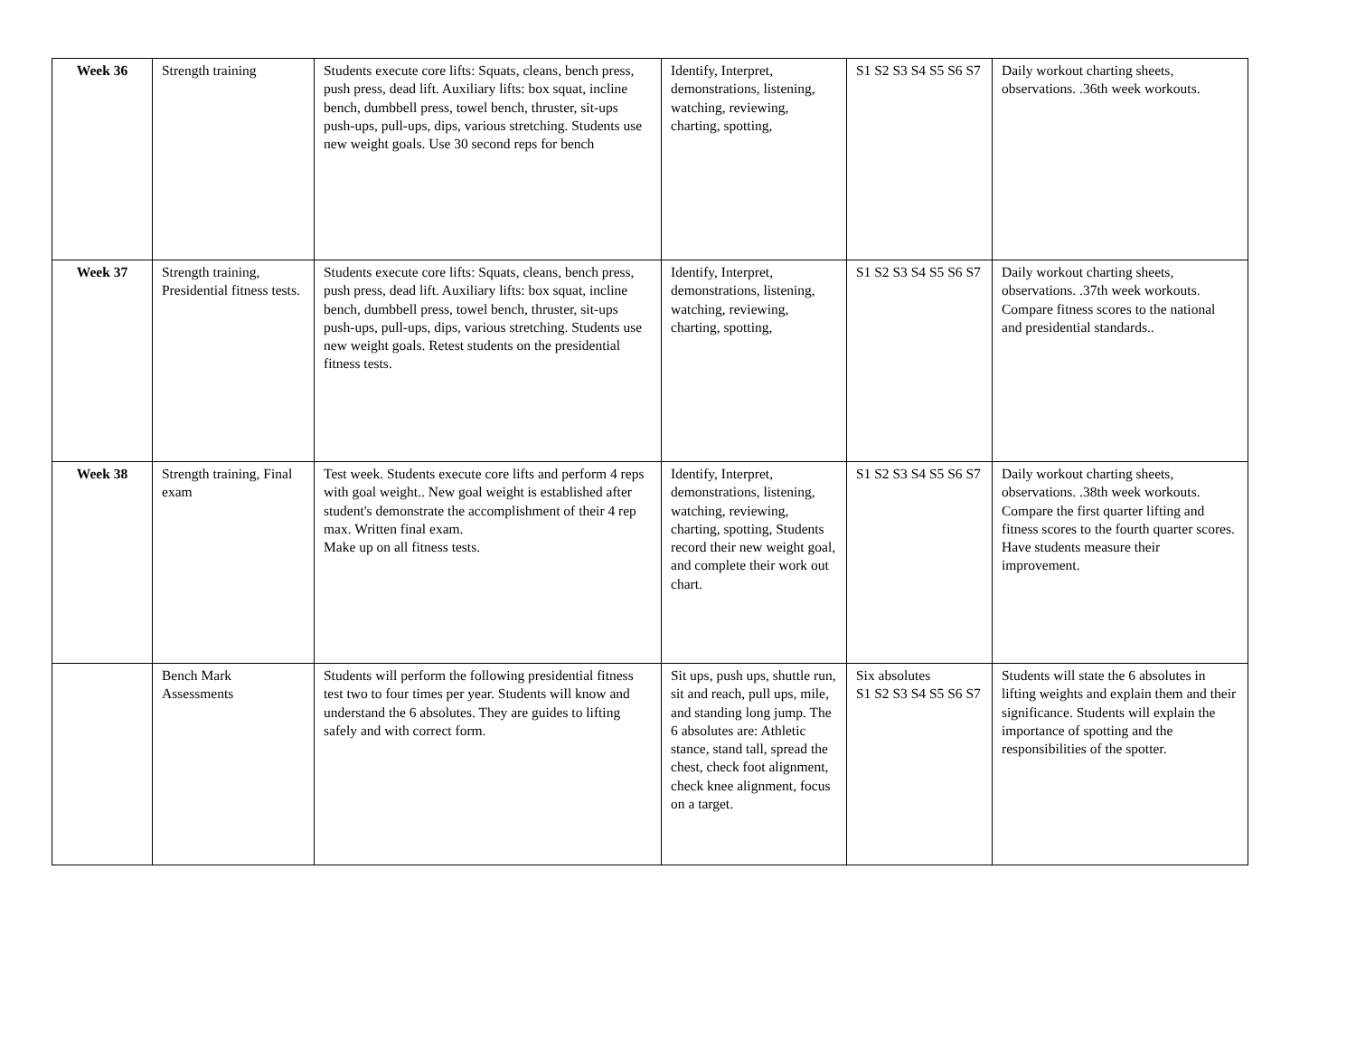| Week 36 | Strength training | Students execute core lifts: Squats, cleans, bench press, push press, dead lift. Auxiliary lifts: box squat, incline bench, dumbbell press, towel bench, thruster, sit-ups push-ups, pull-ups, dips, various stretching. Students use new weight goals. Use 30 second reps for bench | Identify, Interpret, demonstrations, listening, watching, reviewing, charting, spotting, | S1 S2 S3 S4 S5 S6 S7 | Daily workout charting sheets, observations. .36th week workouts. |
| Week 37 | Strength training, Presidential fitness tests. | Students execute core lifts: Squats, cleans, bench press, push press, dead lift. Auxiliary lifts: box squat, incline bench, dumbbell press, towel bench, thruster, sit-ups push-ups, pull-ups, dips, various stretching. Students use new weight goals. Retest students on the presidential fitness tests. | Identify, Interpret, demonstrations, listening, watching, reviewing, charting, spotting, | S1 S2 S3 S4 S5 S6 S7 | Daily workout charting sheets, observations. .37th week workouts. Compare fitness scores to the national and presidential standards.. |
| Week 38 | Strength training, Final exam | Test week. Students execute core lifts and perform 4 reps with goal weight.. New goal weight is established after student's demonstrate the accomplishment of their 4 rep max. Written final exam. Make up on all fitness tests. | Identify, Interpret, demonstrations, listening, watching, reviewing, charting, spotting, Students record their new weight goal, and complete their work out chart. | S1 S2 S3 S4 S5 S6 S7 | Daily workout charting sheets, observations. .38th week workouts. Compare the first quarter lifting and fitness scores to the fourth quarter scores. Have students measure their improvement. |
| | Bench Mark Assessments | Students will perform the following presidential fitness test two to four times per year. Students will know and understand the 6 absolutes. They are guides to lifting safely and with correct form. | Sit ups, push ups, shuttle run, sit and reach, pull ups, mile, and standing long jump. The 6 absolutes are: Athletic stance, stand tall, spread the chest, check foot alignment, check knee alignment, focus on a target. | Six absolutes S1 S2 S3 S4 S5 S6 S7 | Students will state the 6 absolutes in lifting weights and explain them and their significance. Students will explain the importance of spotting and the responsibilities of the spotter. |